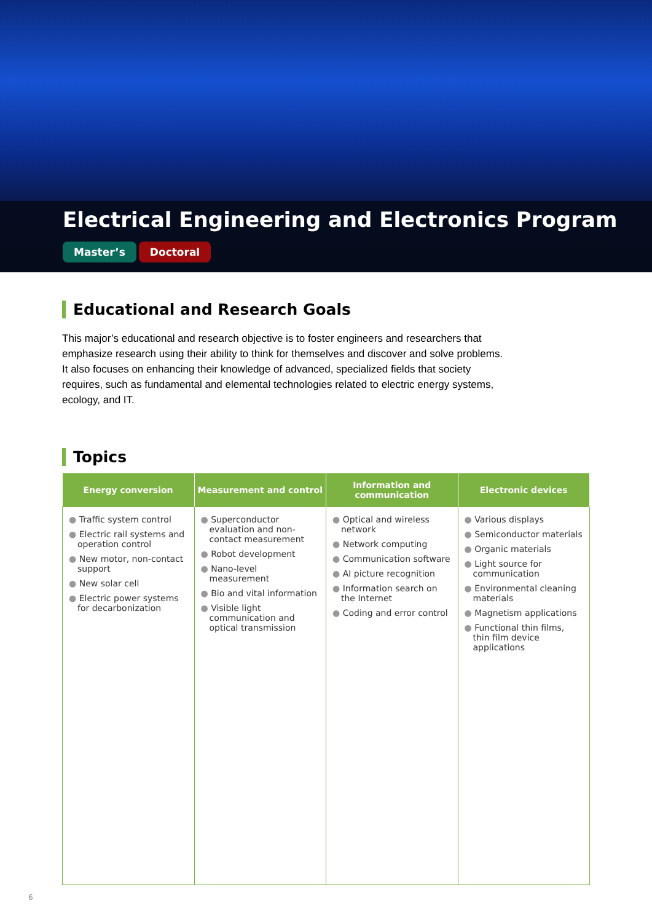Electrical Engineering and Electronics Program
Master’s Doctoral
Educational and Research Goals
This major’s educational and research objective is to foster engineers and researchers that emphasize research using their ability to think for themselves and discover and solve problems. It also focuses on enhancing their knowledge of advanced, specialized fields that society requires, such as fundamental and elemental technologies related to electric energy systems, ecology, and IT.
Topics
| Energy conversion | Measurement and control | Information and communication | Electronic devices |
| --- | --- | --- | --- |
| ● Traffic system control ● Electric rail systems and operation control ● New motor, non-contact support ● New solar cell ● Electric power systems for decarbonization | ● Superconductor evaluation and non-contact measurement ● Robot development ● Nano-level measurement ● Bio and vital information ● Visible light communication and optical transmission | ● Optical and wireless network ● Network computing ● Communication software ● AI picture recognition ● Information search on the Internet ● Coding and error control | ● Various displays ● Semiconductor materials ● Organic materials ● Light source for communication ● Environmental cleaning materials ● Magnetism applications ● Functional thin films, thin film device applications |
6